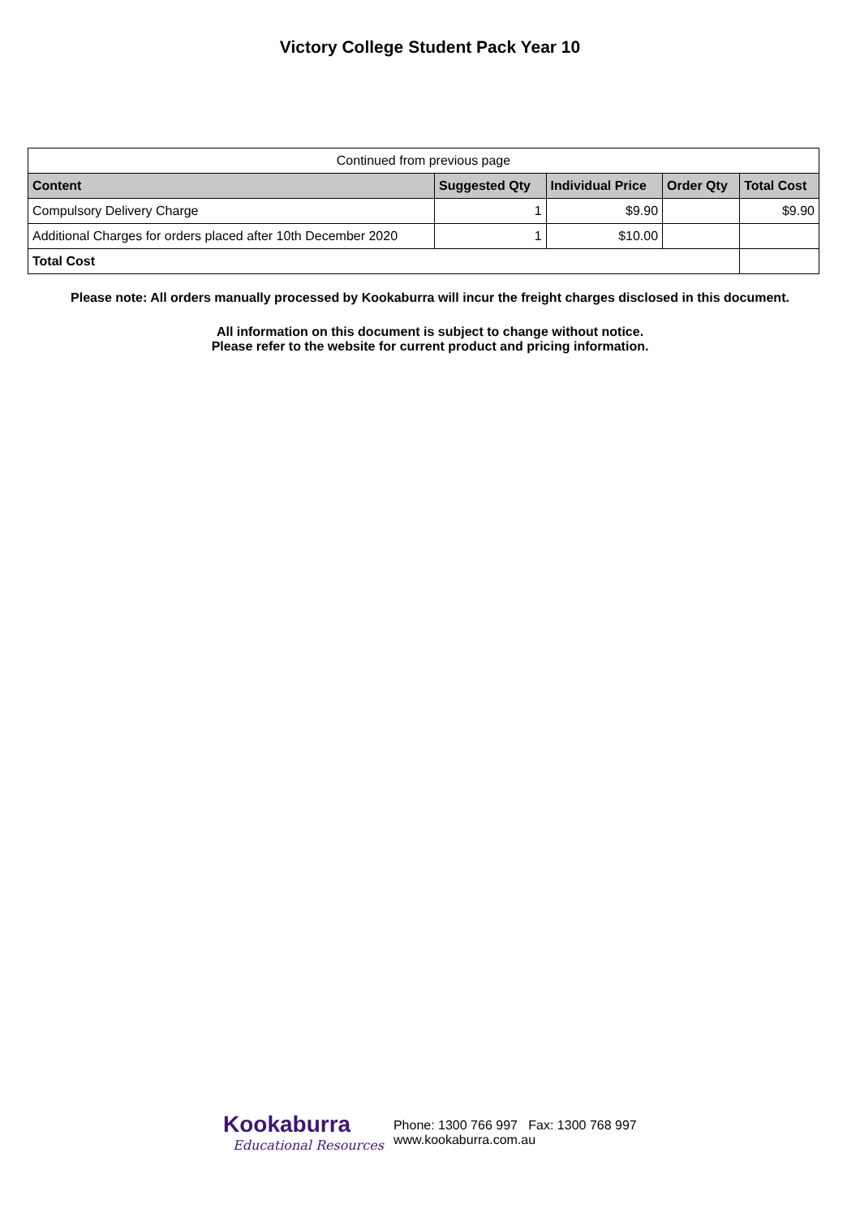Victory College Student Pack Year 10
| Continued from previous page | | | | |
| Content | Suggested Qty | Individual Price | Order Qty | Total Cost |
| Compulsory Delivery Charge | 1 | $9.90 | | $9.90 |
| Additional Charges for orders placed after 10th December 2020 | 1 | $10.00 | | |
| Total Cost | | | | |
Please note: All orders manually processed by Kookaburra will incur the freight charges disclosed in this document.
All information on this document is subject to change without notice.
Please refer to the website for current product and pricing information.
Kookaburra
Educational Resources
Phone: 1300 766 997 Fax: 1300 768 997
www.kookaburra.com.au